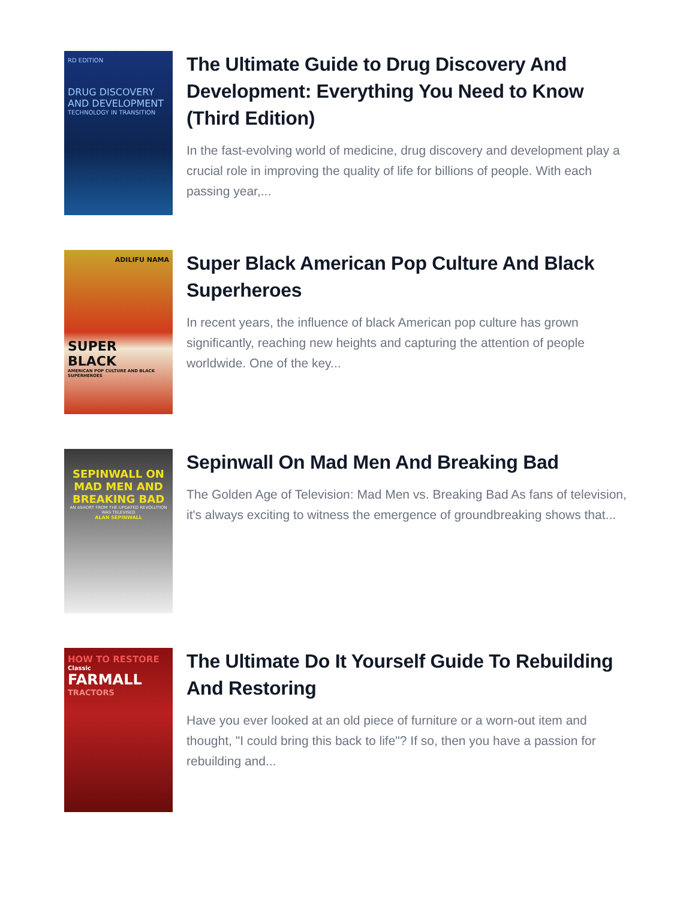RD EDITION
DRUG DISCOVERY
AND DEVELOPMENT
TECHNOLOGY IN TRANSITION
The Ultimate Guide to Drug Discovery And Development: Everything You Need to Know (Third Edition)
In the fast-evolving world of medicine, drug discovery and development play a crucial role in improving the quality of life for billions of people. With each passing year,...
ADILIFU NAMA
SUPER BLACK
AMERICAN POP CULTURE AND BLACK SUPERHEROES
Super Black American Pop Culture And Black Superheroes
In recent years, the influence of black American pop culture has grown significantly, reaching new heights and capturing the attention of people worldwide. One of the key...
SEPINWALL ON
MAD MEN AND
BREAKING BAD
AN eSHORT FROM THE UPDATED REVOLUTION WAS TELEVISED
ALAN SEPINWALL
Sepinwall On Mad Men And Breaking Bad
The Golden Age of Television: Mad Men vs. Breaking Bad As fans of television, it's always exciting to witness the emergence of groundbreaking shows that...
HOW TO RESTORE
Classic
FARMALL
TRACTORS
The Ultimate Do It Yourself Guide To Rebuilding And Restoring
Have you ever looked at an old piece of furniture or a worn-out item and thought, "I could bring this back to life"? If so, then you have a passion for rebuilding and...